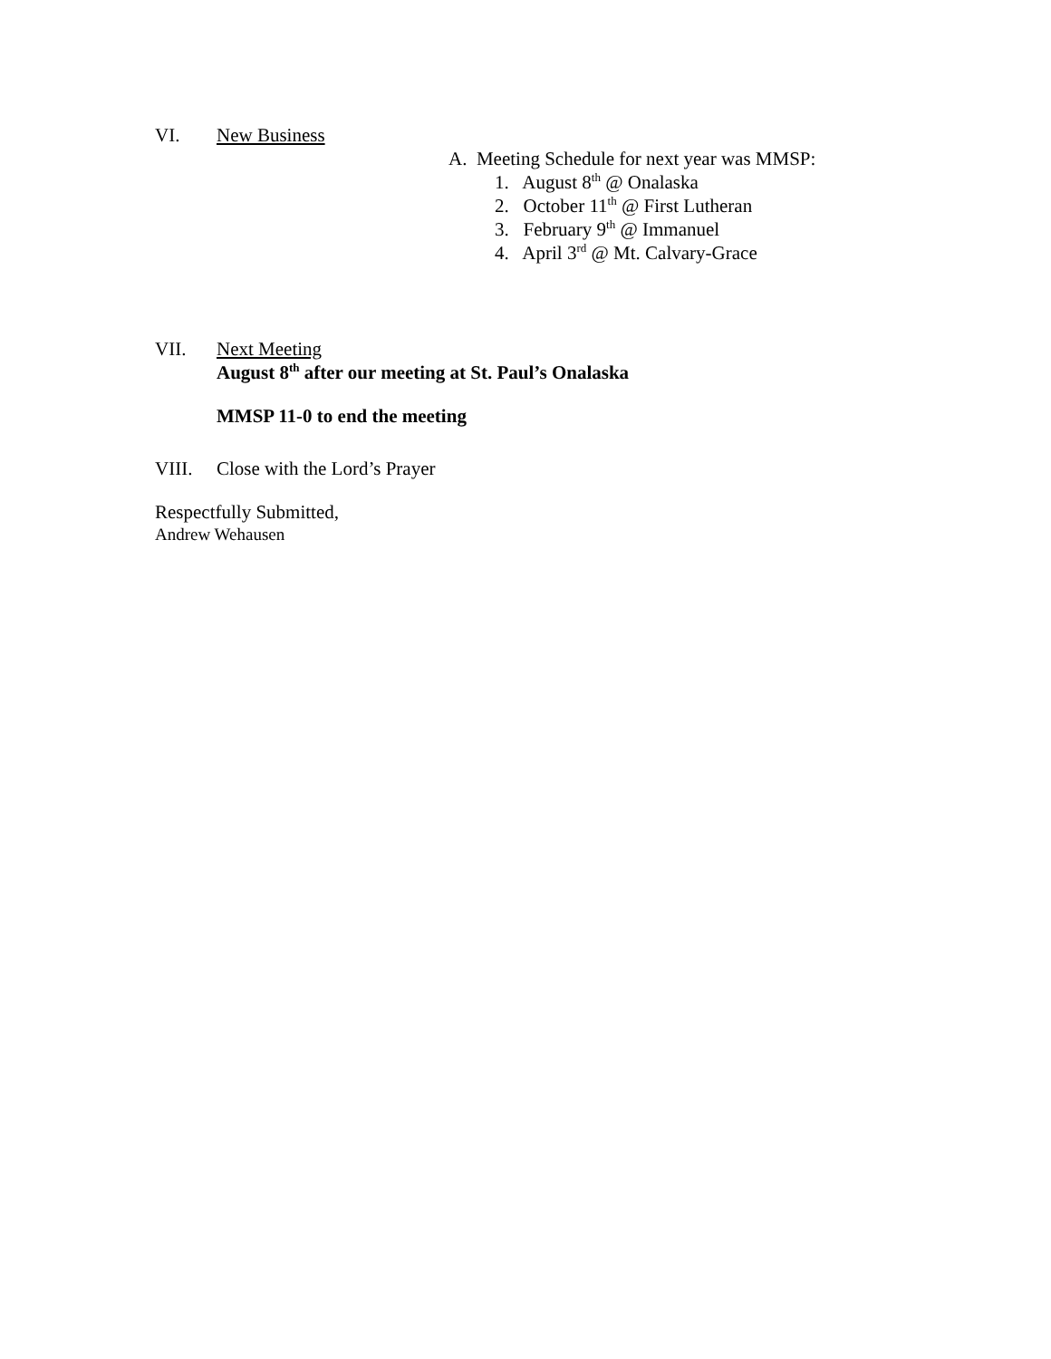VI. New Business
A. Meeting Schedule for next year was MMSP:
1. August 8<sup>th</sup> @ Onalaska
2. October 11<sup>th</sup> @ First Lutheran
3. February 9<sup>th</sup> @ Immanuel
4. April 3<sup>rd</sup> @ Mt. Calvary-Grace
VII. Next Meeting
August 8<sup>th</sup> after our meeting at St. Paul’s Onalaska
MMSP 11-0 to end the meeting
VIII. Close with the Lord’s Prayer
Respectfully Submitted,
Andrew Wehausen